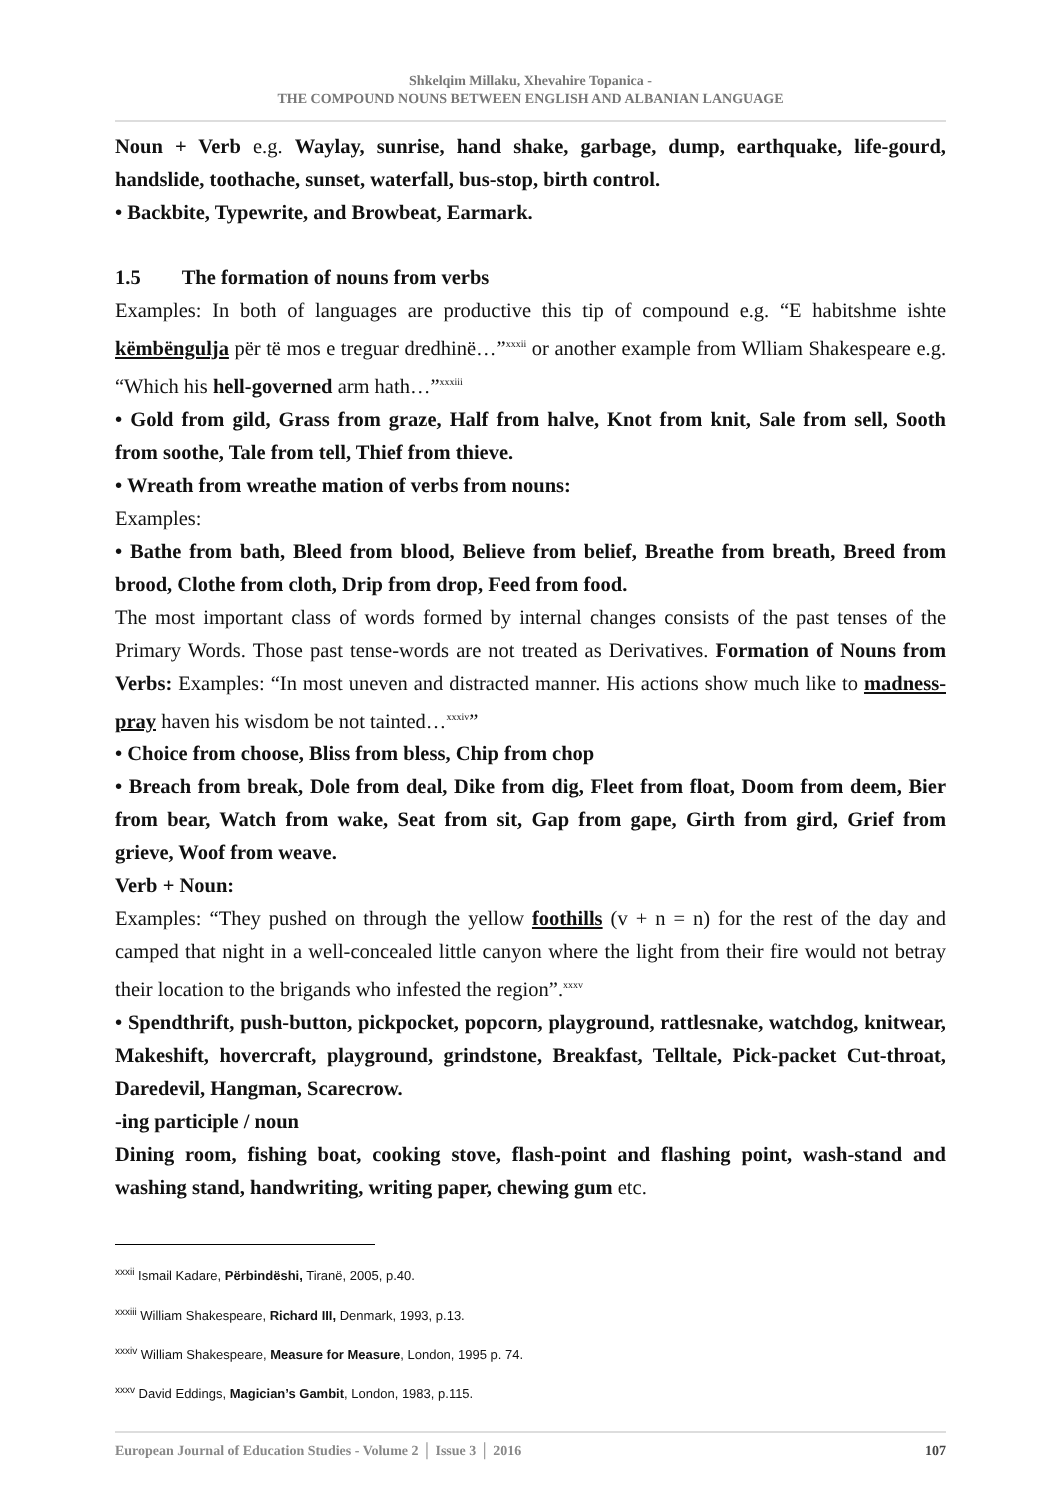Shkelqim Millaku, Xhevahire Topanica -
THE COMPOUND NOUNS BETWEEN ENGLISH AND ALBANIAN LANGUAGE
Noun + Verb e.g. Waylay, sunrise, hand shake, garbage, dump, earthquake, life-gourd, handslide, toothache, sunset, waterfall, bus-stop, birth control.
• Backbite, Typewrite, and Browbeat, Earmark.
1.5 The formation of nouns from verbs
Examples: In both of languages are productive this tip of compound e.g. “E habitshme ishte këmbëngulja për të mos e treguar dredhinë…”<sup>xxxii</sup> or another example from Wlliam Shakespeare e.g. “Which his hell-governed arm hath…”<sup>xxxiii</sup>
• Gold from gild, Grass from graze, Half from halve, Knot from knit, Sale from sell, Sooth from soothe, Tale from tell, Thief from thieve.
• Wreath from wreathe mation of verbs from nouns:
Examples:
• Bathe from bath, Bleed from blood, Believe from belief, Breathe from breath, Breed from brood, Clothe from cloth, Drip from drop, Feed from food.
The most important class of words formed by internal changes consists of the past tenses of the Primary Words. Those past tense-words are not treated as Derivatives. Formation of Nouns from Verbs: Examples: “In most uneven and distracted manner. His actions show much like to madness-pray haven his wisdom be not tainted…<sup>xxxiv</sup>”
• Choice from choose, Bliss from bless, Chip from chop
• Breach from break, Dole from deal, Dike from dig, Fleet from float, Doom from deem, Bier from bear, Watch from wake, Seat from sit, Gap from gape, Girth from gird, Grief from grieve, Woof from weave.
Verb + Noun:
Examples: “They pushed on through the yellow foothills (v + n = n) for the rest of the day and camped that night in a well-concealed little canyon where the light from their fire would not betray their location to the brigands who infested the region”.<sup>xxxv</sup>
• Spendthrift, push-button, pickpocket, popcorn, playground, rattlesnake, watchdog, knitwear, Makeshift, hovercraft, playground, grindstone, Breakfast, Telltale, Pick-packet Cut-throat, Daredevil, Hangman, Scarecrow.
-ing participle / noun
Dining room, fishing boat, cooking stove, flash-point and flashing point, wash-stand and washing stand, handwriting, writing paper, chewing gum etc.
<sup>xxxii</sup> Ismail Kadare, Përbindëshi, Tiranë, 2005, p.40.
<sup>xxxiii</sup> William Shakespeare, Richard III, Denmark, 1993, p.13.
<sup>xxxiv</sup> William Shakespeare, Measure for Measure, London, 1995 p. 74.
<sup>xxxv</sup> David Eddings, Magician’s Gambit, London, 1983, p.115.
European Journal of Education Studies - Volume 2 │ Issue 3 │ 2016 107